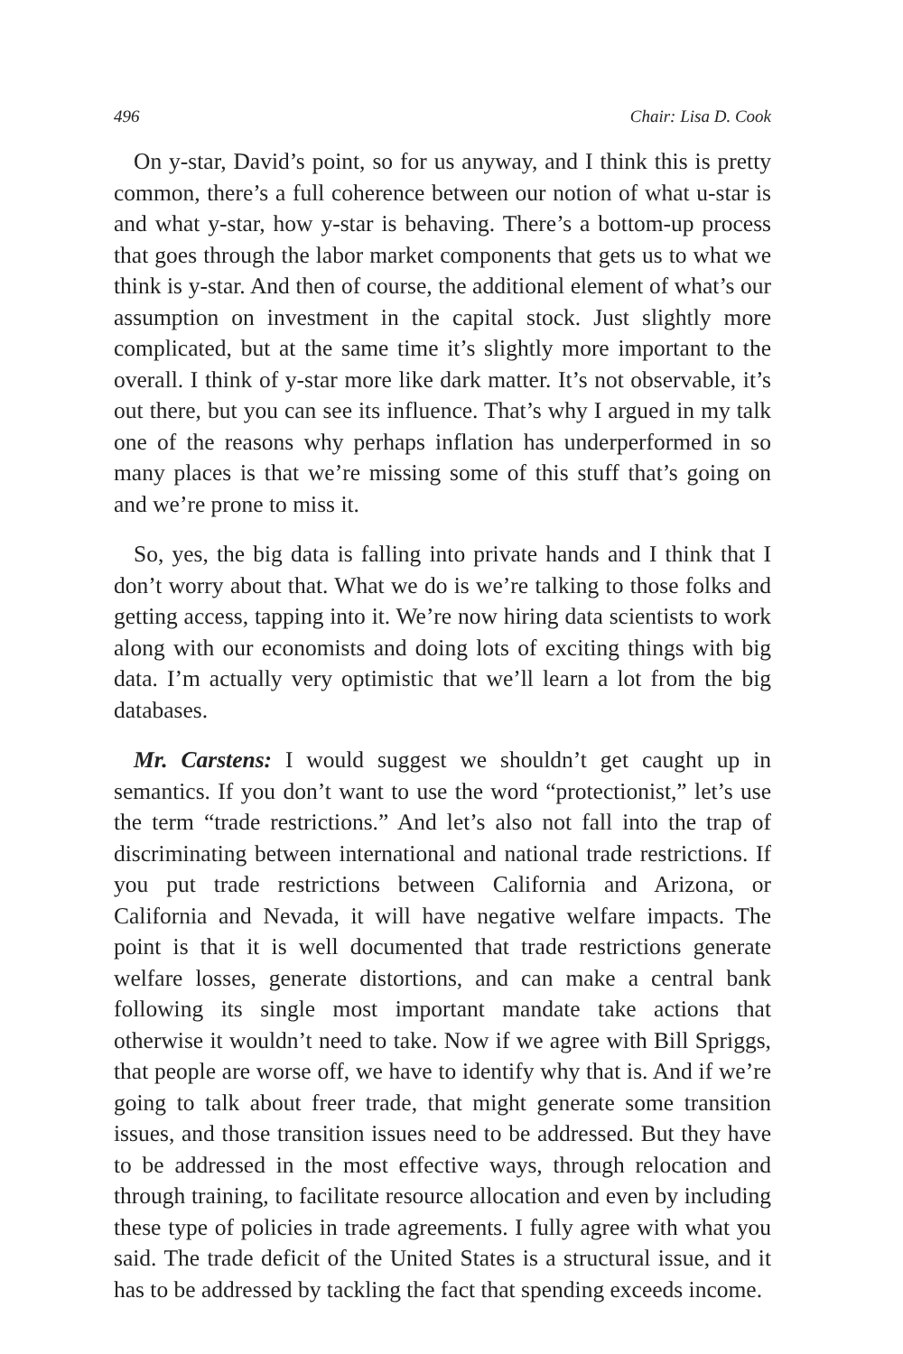496 Chair: Lisa D. Cook
On y-star, David’s point, so for us anyway, and I think this is pretty common, there’s a full coherence between our notion of what u-star is and what y-star, how y-star is behaving. There’s a bottom-up process that goes through the labor market components that gets us to what we think is y-star. And then of course, the additional element of what’s our assumption on investment in the capital stock. Just slightly more complicated, but at the same time it’s slightly more important to the overall. I think of y-star more like dark matter. It’s not observable, it’s out there, but you can see its influence. That’s why I argued in my talk one of the reasons why perhaps inflation has underperformed in so many places is that we’re missing some of this stuff that’s going on and we’re prone to miss it.
So, yes, the big data is falling into private hands and I think that I don’t worry about that. What we do is we’re talking to those folks and getting access, tapping into it. We’re now hiring data scientists to work along with our economists and doing lots of exciting things with big data. I’m actually very optimistic that we’ll learn a lot from the big databases.
Mr. Carstens: I would suggest we shouldn’t get caught up in semantics. If you don’t want to use the word “protectionist,” let’s use the term “trade restrictions.” And let’s also not fall into the trap of discriminating between international and national trade restrictions. If you put trade restrictions between California and Arizona, or California and Nevada, it will have negative welfare impacts. The point is that it is well documented that trade restrictions generate welfare losses, generate distortions, and can make a central bank following its single most important mandate take actions that otherwise it wouldn’t need to take. Now if we agree with Bill Spriggs, that people are worse off, we have to identify why that is. And if we’re going to talk about freer trade, that might generate some transition issues, and those transition issues need to be addressed. But they have to be addressed in the most effective ways, through relocation and through training, to facilitate resource allocation and even by including these type of policies in trade agreements. I fully agree with what you said. The trade deficit of the United States is a structural issue, and it has to be addressed by tackling the fact that spending exceeds income.